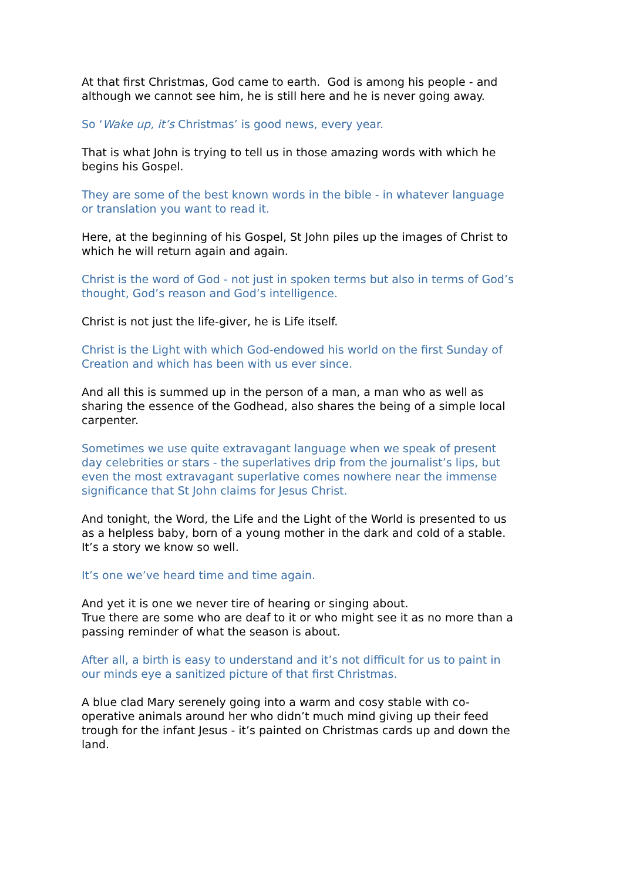At that first Christmas, God came to earth. God is among his people - and although we cannot see him, he is still here and he is never going away.
So ‘Wake up, it’s Christmas’ is good news, every year.
That is what John is trying to tell us in those amazing words with which he begins his Gospel.
They are some of the best known words in the bible - in whatever language or translation you want to read it.
Here, at the beginning of his Gospel, St John piles up the images of Christ to which he will return again and again.
Christ is the word of God - not just in spoken terms but also in terms of God’s thought, God’s reason and God’s intelligence.
Christ is not just the life-giver, he is Life itself.
Christ is the Light with which God-endowed his world on the first Sunday of Creation and which has been with us ever since.
And all this is summed up in the person of a man, a man who as well as sharing the essence of the Godhead, also shares the being of a simple local carpenter.
Sometimes we use quite extravagant language when we speak of present day celebrities or stars - the superlatives drip from the journalist’s lips, but even the most extravagant superlative comes nowhere near the immense significance that St John claims for Jesus Christ.
And tonight, the Word, the Life and the Light of the World is presented to us as a helpless baby, born of a young mother in the dark and cold of a stable.
It’s a story we know so well.
It’s one we’ve heard time and time again.
And yet it is one we never tire of hearing or singing about.
True there are some who are deaf to it or who might see it as no more than a passing reminder of what the season is about.
After all, a birth is easy to understand and it’s not difficult for us to paint in our minds eye a sanitized picture of that first Christmas.
A blue clad Mary serenely going into a warm and cosy stable with co-operative animals around her who didn’t much mind giving up their feed trough for the infant Jesus - it’s painted on Christmas cards up and down the land.